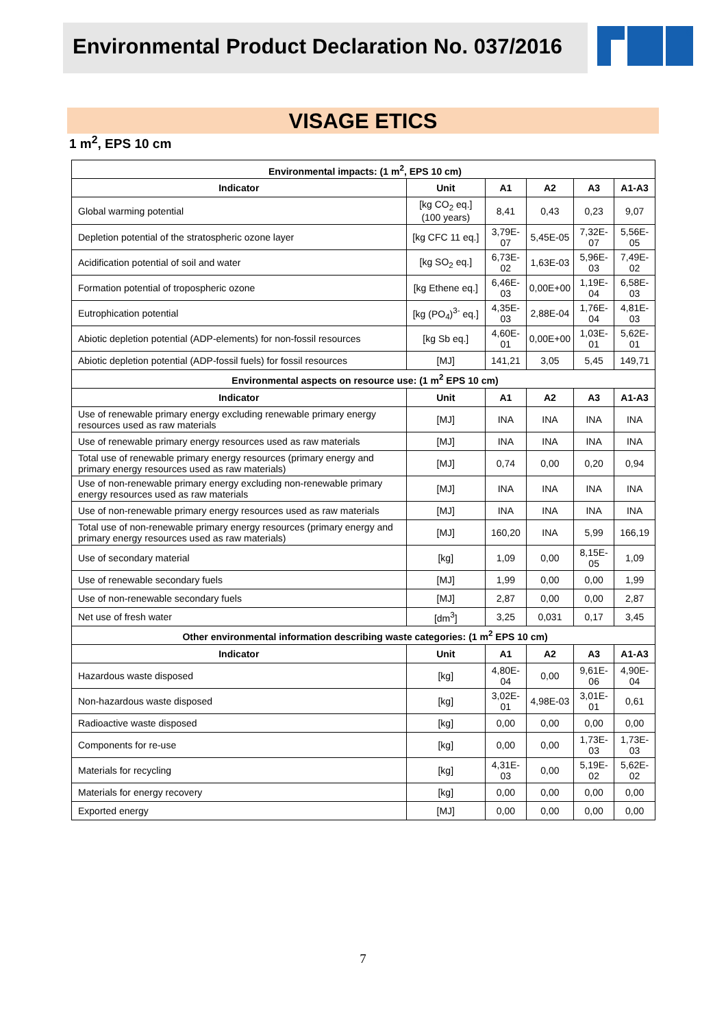Environmental Product Declaration No. 037/2016
®
VISAGE ETICS
1 m<sup>2</sup>, EPS 10 cm
| Environmental impacts: (1 m<sup>2</sup>, EPS 10 cm) | | | | | |
| Indicator | Unit | A1 | A2 | A3 | A1-A3 |
| Global warming potential | [kg CO<sub>2</sub> eq.] (100 years) | 8,41 | 0,43 | 0,23 | 9,07 |
| Depletion potential of the stratospheric ozone layer | [kg CFC 11 eq.] | 3,79E-07 | 5,45E-05 | 7,32E-07 | 5,56E-05 |
| Acidification potential of soil and water | [kg SO<sub>2</sub> eq.] | 6,73E-02 | 1,63E-03 | 5,96E-03 | 7,49E-02 |
| Formation potential of tropospheric ozone | [kg Ethene eq.] | 6,46E-03 | 0,00E+00 | 1,19E-04 | 6,58E-03 |
| Eutrophication potential | [kg (PO<sub>4</sub>)<sup>3-</sup> eq.] | 4,35E-03 | 2,88E-04 | 1,76E-04 | 4,81E-03 |
| Abiotic depletion potential (ADP-elements) for non-fossil resources | [kg Sb eq.] | 4,60E-01 | 0,00E+00 | 1,03E-01 | 5,62E-01 |
| Abiotic depletion potential (ADP-fossil fuels) for fossil resources | [MJ] | 141,21 | 3,05 | 5,45 | 149,71 |
| Environmental aspects on resource use: (1 m<sup>2</sup> EPS 10 cm) | | | | | |
| Indicator | Unit | A1 | A2 | A3 | A1-A3 |
| Use of renewable primary energy excluding renewable primary energy resources used as raw materials | [MJ] | INA | INA | INA | INA |
| Use of renewable primary energy resources used as raw materials | [MJ] | INA | INA | INA | INA |
| Total use of renewable primary energy resources (primary energy and primary energy resources used as raw materials) | [MJ] | 0,74 | 0,00 | 0,20 | 0,94 |
| Use of non-renewable primary energy excluding non-renewable primary energy resources used as raw materials | [MJ] | INA | INA | INA | INA |
| Use of non-renewable primary energy resources used as raw materials | [MJ] | INA | INA | INA | INA |
| Total use of non-renewable primary energy resources (primary energy and primary energy resources used as raw materials) | [MJ] | 160,20 | INA | 5,99 | 166,19 |
| Use of secondary material | [kg] | 1,09 | 0,00 | 8,15E-05 | 1,09 |
| Use of renewable secondary fuels | [MJ] | 1,99 | 0,00 | 0,00 | 1,99 |
| Use of non-renewable secondary fuels | [MJ] | 2,87 | 0,00 | 0,00 | 2,87 |
| Net use of fresh water | [dm<sup>3</sup>] | 3,25 | 0,031 | 0,17 | 3,45 |
| Other environmental information describing waste categories: (1 m<sup>2</sup> EPS 10 cm) | | | | | |
| Indicator | Unit | A1 | A2 | A3 | A1-A3 |
| Hazardous waste disposed | [kg] | 4,80E-04 | 0,00 | 9,61E-06 | 4,90E-04 |
| Non-hazardous waste disposed | [kg] | 3,02E-01 | 4,98E-03 | 3,01E-01 | 0,61 |
| Radioactive waste disposed | [kg] | 0,00 | 0,00 | 0,00 | 0,00 |
| Components for re-use | [kg] | 0,00 | 0,00 | 1,73E-03 | 1,73E-03 |
| Materials for recycling | [kg] | 4,31E-03 | 0,00 | 5,19E-02 | 5,62E-02 |
| Materials for energy recovery | [kg] | 0,00 | 0,00 | 0,00 | 0,00 |
| Exported energy | [MJ] | 0,00 | 0,00 | 0,00 | 0,00 |
7